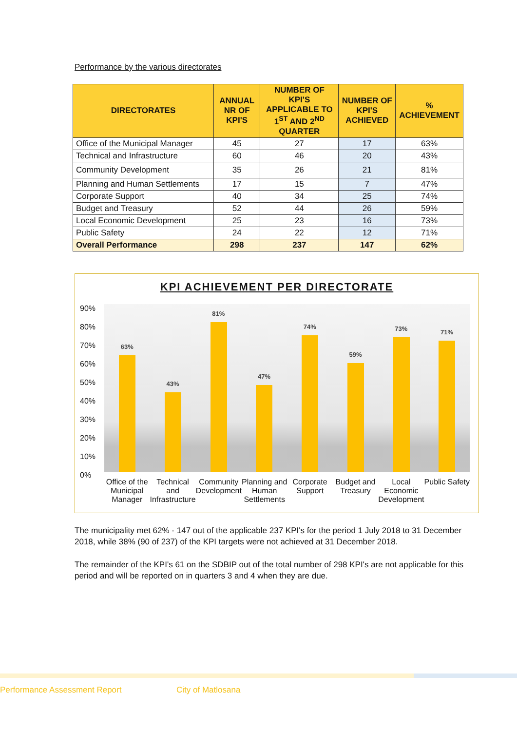Performance by the various directorates
| DIRECTORATES | ANNUAL NR OF KPI'S | NUMBER OF KPI'S APPLICABLE TO 1<sup>ST</sup> AND 2<sup>ND</sup> QUARTER | NUMBER OF KPI'S ACHIEVED | % ACHIEVEMENT |
| --- | --- | --- | --- | --- |
| Office of the Municipal Manager | 45 | 27 | 17 | 63% |
| Technical and Infrastructure | 60 | 46 | 20 | 43% |
| Community Development | 35 | 26 | 21 | 81% |
| Planning and Human Settlements | 17 | 15 | 7 | 47% |
| Corporate Support | 40 | 34 | 25 | 74% |
| Budget and Treasury | 52 | 44 | 26 | 59% |
| Local Economic Development | 25 | 23 | 16 | 73% |
| Public Safety | 24 | 22 | 12 | 71% |
| Overall Performance | 298 | 237 | 147 | 62% |
KPI ACHIEVEMENT PER DIRECTORATE
90%
80%
70%
60%
50%
40%
30%
20%
10%
0%
63%
43%
81%
47%
74%
59%
73%
71%
Office of the Municipal Manager
Technical and Infrastructure Community Development Planning and Human Settlements Corporate Support Budget and Treasury Local Economic Development Public Safety
The municipality met 62% - 147 out of the applicable 237 KPI's for the period 1 July 2018 to 31 December 2018, while 38% (90 of 237) of the KPI targets were not achieved at 31 December 2018.
The remainder of the KPI's 61 on the SDBIP out of the total number of 298 KPI's are not applicable for this period and will be reported on in quarters 3 and 4 when they are due.
Performance Assessment Report City of Matlosana